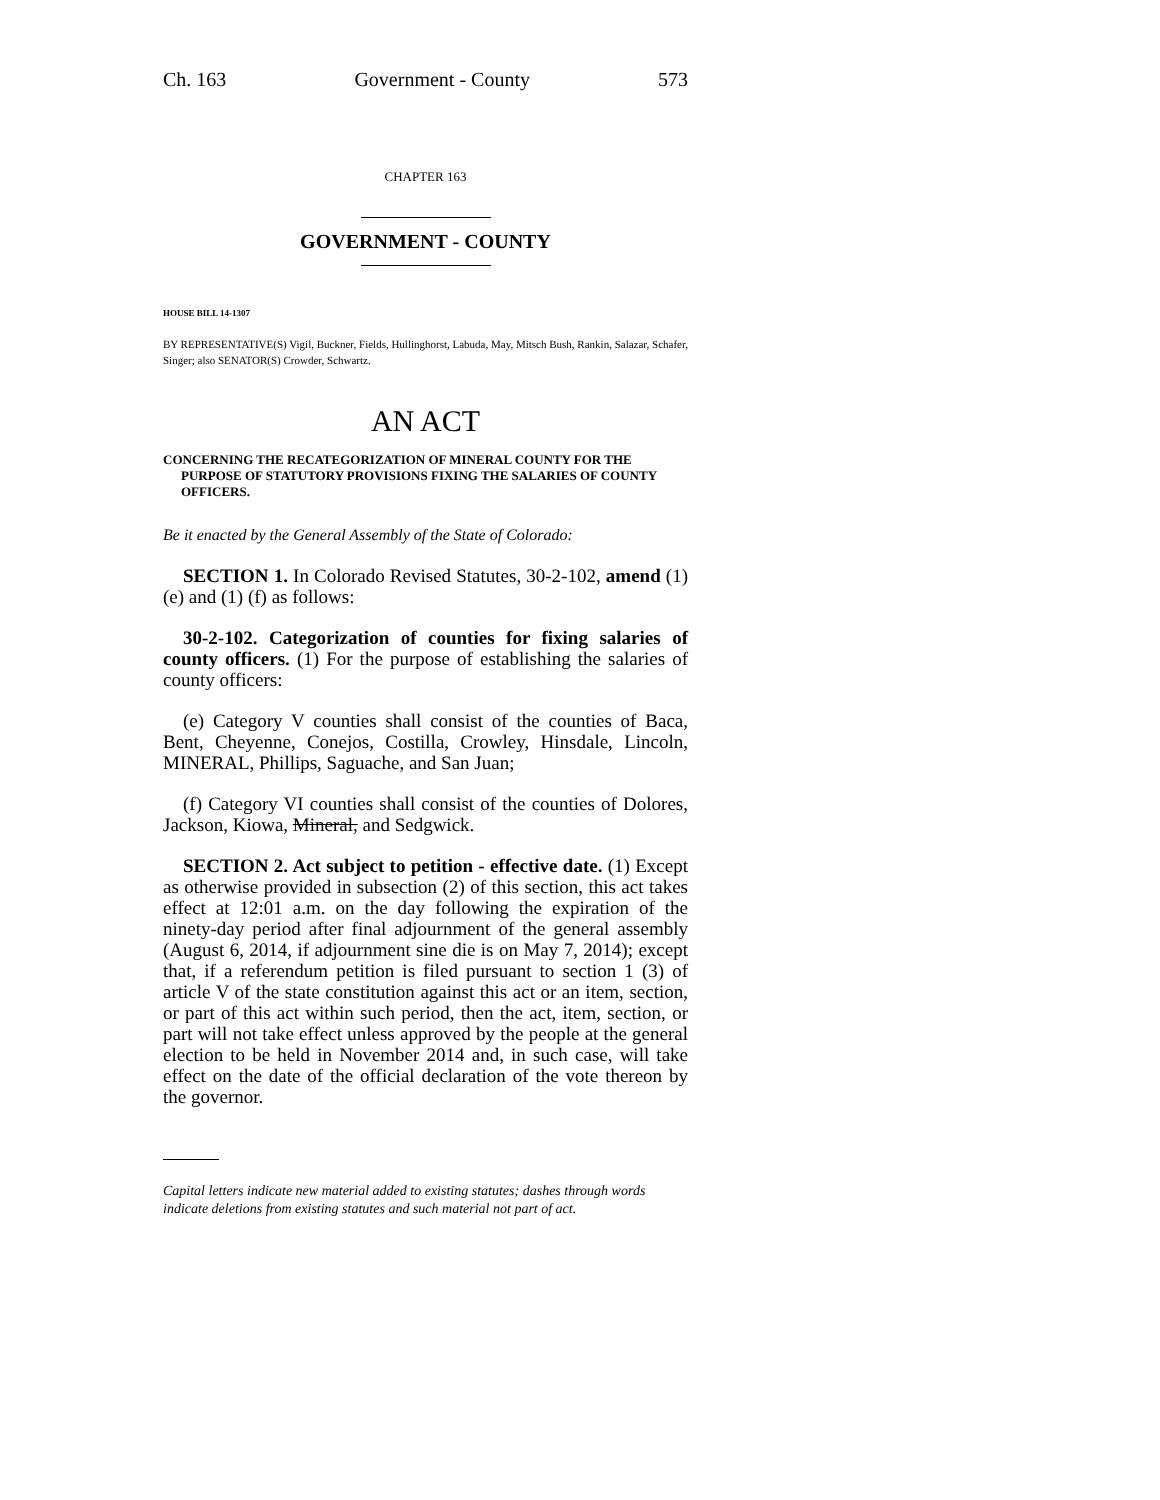Ch. 163 Government - County 573
CHAPTER 163
GOVERNMENT - COUNTY
HOUSE BILL 14-1307
BY REPRESENTATIVE(S) Vigil, Buckner, Fields, Hullinghorst, Labuda, May, Mitsch Bush, Rankin, Salazar, Schafer, Singer; also SENATOR(S) Crowder, Schwartz.
AN ACT
CONCERNING THE RECATEGORIZATION OF MINERAL COUNTY FOR THE PURPOSE OF STATUTORY PROVISIONS FIXING THE SALARIES OF COUNTY OFFICERS.
Be it enacted by the General Assembly of the State of Colorado:
SECTION 1. In Colorado Revised Statutes, 30-2-102, amend (1) (e) and (1) (f) as follows:
30-2-102. Categorization of counties for fixing salaries of county officers. (1) For the purpose of establishing the salaries of county officers:
(e) Category V counties shall consist of the counties of Baca, Bent, Cheyenne, Conejos, Costilla, Crowley, Hinsdale, Lincoln, MINERAL, Phillips, Saguache, and San Juan;
(f) Category VI counties shall consist of the counties of Dolores, Jackson, Kiowa, Mineral, and Sedgwick.
SECTION 2. Act subject to petition - effective date. (1) Except as otherwise provided in subsection (2) of this section, this act takes effect at 12:01 a.m. on the day following the expiration of the ninety-day period after final adjournment of the general assembly (August 6, 2014, if adjournment sine die is on May 7, 2014); except that, if a referendum petition is filed pursuant to section 1 (3) of article V of the state constitution against this act or an item, section, or part of this act within such period, then the act, item, section, or part will not take effect unless approved by the people at the general election to be held in November 2014 and, in such case, will take effect on the date of the official declaration of the vote thereon by the governor.
Capital letters indicate new material added to existing statutes; dashes through words indicate deletions from existing statutes and such material not part of act.